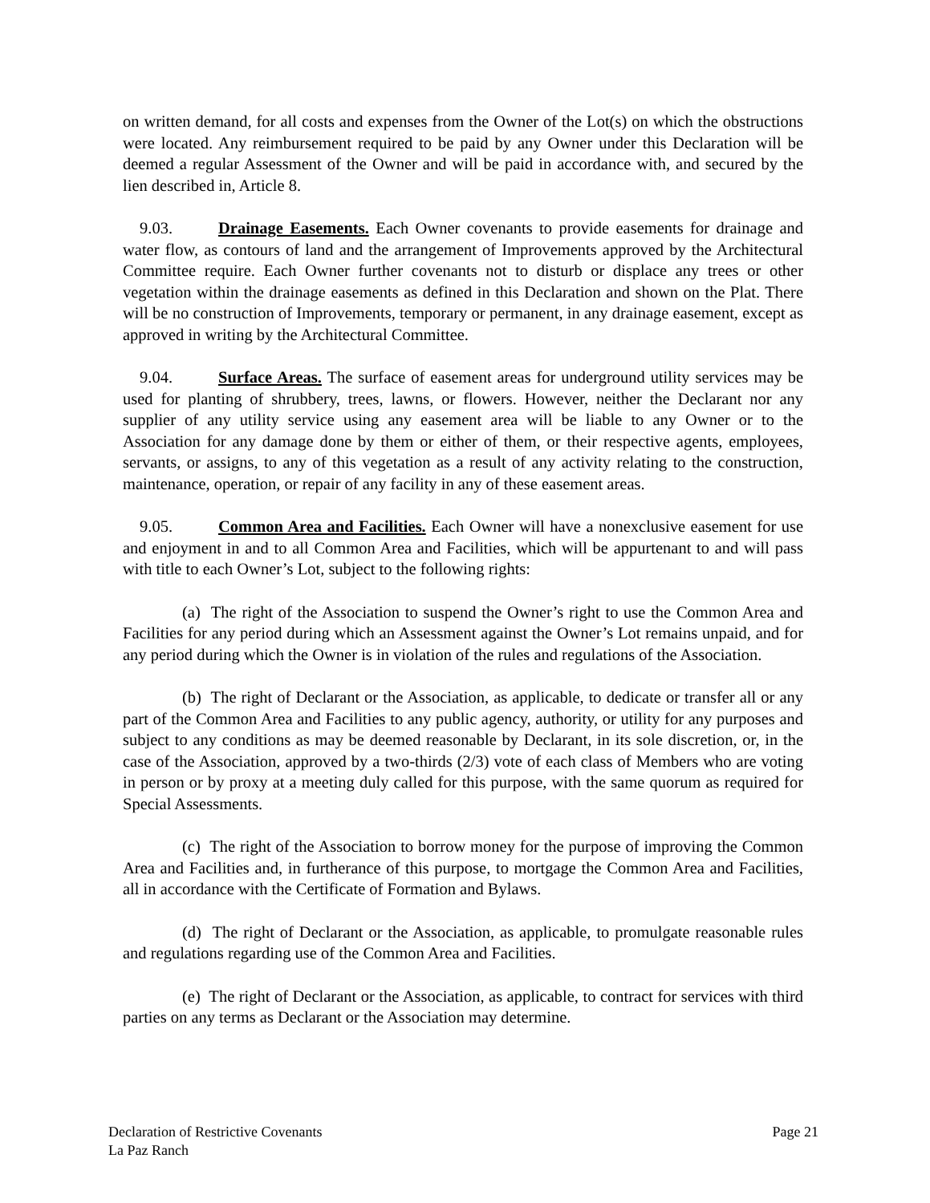on written demand, for all costs and expenses from the Owner of the Lot(s) on which the obstructions were located. Any reimbursement required to be paid by any Owner under this Declaration will be deemed a regular Assessment of the Owner and will be paid in accordance with, and secured by the lien described in, Article 8.
9.03. Drainage Easements. Each Owner covenants to provide easements for drainage and water flow, as contours of land and the arrangement of Improvements approved by the Architectural Committee require. Each Owner further covenants not to disturb or displace any trees or other vegetation within the drainage easements as defined in this Declaration and shown on the Plat. There will be no construction of Improvements, temporary or permanent, in any drainage easement, except as approved in writing by the Architectural Committee.
9.04. Surface Areas. The surface of easement areas for underground utility services may be used for planting of shrubbery, trees, lawns, or flowers. However, neither the Declarant nor any supplier of any utility service using any easement area will be liable to any Owner or to the Association for any damage done by them or either of them, or their respective agents, employees, servants, or assigns, to any of this vegetation as a result of any activity relating to the construction, maintenance, operation, or repair of any facility in any of these easement areas.
9.05. Common Area and Facilities. Each Owner will have a nonexclusive easement for use and enjoyment in and to all Common Area and Facilities, which will be appurtenant to and will pass with title to each Owner’s Lot, subject to the following rights:
(a) The right of the Association to suspend the Owner’s right to use the Common Area and Facilities for any period during which an Assessment against the Owner’s Lot remains unpaid, and for any period during which the Owner is in violation of the rules and regulations of the Association.
(b) The right of Declarant or the Association, as applicable, to dedicate or transfer all or any part of the Common Area and Facilities to any public agency, authority, or utility for any purposes and subject to any conditions as may be deemed reasonable by Declarant, in its sole discretion, or, in the case of the Association, approved by a two-thirds (2/3) vote of each class of Members who are voting in person or by proxy at a meeting duly called for this purpose, with the same quorum as required for Special Assessments.
(c) The right of the Association to borrow money for the purpose of improving the Common Area and Facilities and, in furtherance of this purpose, to mortgage the Common Area and Facilities, all in accordance with the Certificate of Formation and Bylaws.
(d) The right of Declarant or the Association, as applicable, to promulgate reasonable rules and regulations regarding use of the Common Area and Facilities.
(e) The right of Declarant or the Association, as applicable, to contract for services with third parties on any terms as Declarant or the Association may determine.
Declaration of Restrictive Covenants
La Paz Ranch
Page 21